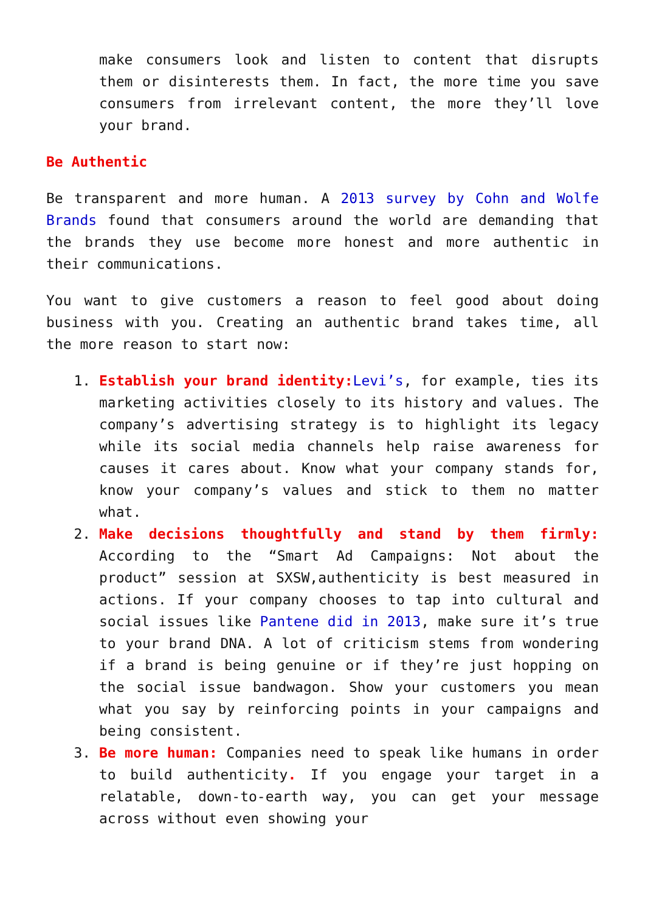make consumers look and listen to content that disrupts them or disinterests them. In fact, the more time you save consumers from irrelevant content, the more they’ll love your brand.
Be Authentic
Be transparent and more human. A 2013 survey by Cohn and Wolfe Brands found that consumers around the world are demanding that the brands they use become more honest and more authentic in their communications.
You want to give customers a reason to feel good about doing business with you. Creating an authentic brand takes time, all the more reason to start now:
1. Establish your brand identity: Levi’s, for example, ties its marketing activities closely to its history and values. The company’s advertising strategy is to highlight its legacy while its social media channels help raise awareness for causes it cares about. Know what your company stands for, know your company’s values and stick to them no matter what.
2. Make decisions thoughtfully and stand by them firmly: According to the “Smart Ad Campaigns: Not about the product” session at SXSW,authenticity is best measured in actions. If your company chooses to tap into cultural and social issues like Pantene did in 2013, make sure it’s true to your brand DNA. A lot of criticism stems from wondering if a brand is being genuine or if they’re just hopping on the social issue bandwagon. Show your customers you mean what you say by reinforcing points in your campaigns and being consistent.
3. Be more human: Companies need to speak like humans in order to build authenticity. If you engage your target in a relatable, down-to-earth way, you can get your message across without even showing your